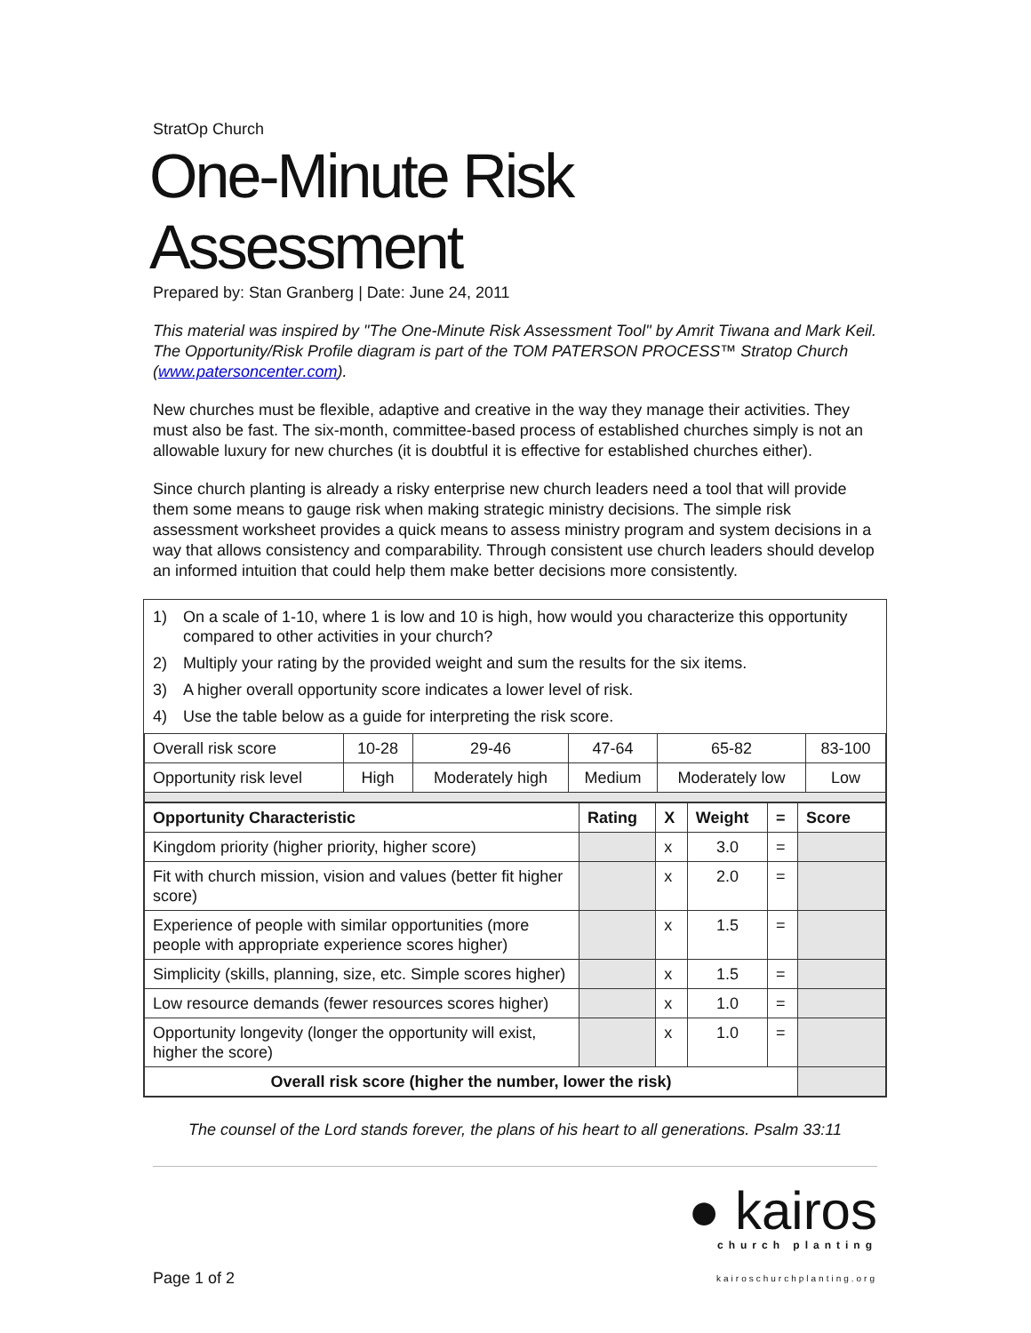StratOp Church
One-Minute Risk Assessment
Prepared by: Stan Granberg | Date: June 24, 2011
This material was inspired by "The One-Minute Risk Assessment Tool" by Amrit Tiwana and Mark Keil. The Opportunity/Risk Profile diagram is part of the TOM PATERSON PROCESS™ Stratop Church (www.patersoncenter.com).
New churches must be flexible, adaptive and creative in the way they manage their activities. They must also be fast. The six-month, committee-based process of established churches simply is not an allowable luxury for new churches (it is doubtful it is effective for established churches either).
Since church planting is already a risky enterprise new church leaders need a tool that will provide them some means to gauge risk when making strategic ministry decisions. The simple risk assessment worksheet provides a quick means to assess ministry program and system decisions in a way that allows consistency and comparability. Through consistent use church leaders should develop an informed intuition that could help them make better decisions more consistently.
1) On a scale of 1-10, where 1 is low and 10 is high, how would you characterize this opportunity compared to other activities in your church?
2) Multiply your rating by the provided weight and sum the results for the six items.
3) A higher overall opportunity score indicates a lower level of risk.
4) Use the table below as a guide for interpreting the risk score.
| Overall risk score | 10-28 | 29-46 | 47-64 | 65-82 | 83-100 |
| Opportunity risk level | High | Moderately high | Medium | Moderately low | Low |
| Opportunity Characteristic | Rating | X | Weight | = | Score |
| --- | --- | --- | --- | --- | --- |
| Kingdom priority (higher priority, higher score) | | x | 3.0 | = | |
| Fit with church mission, vision and values (better fit higher score) | | x | 2.0 | = | |
| Experience of people with similar opportunities (more people with appropriate experience scores higher) | | x | 1.5 | = | |
| Simplicity (skills, planning, size, etc. Simple scores higher) | | x | 1.5 | = | |
| Low resource demands (fewer resources scores higher) | | x | 1.0 | = | |
| Opportunity longevity (longer the opportunity will exist, higher the score) | | x | 1.0 | = | |
| Overall risk score (higher the number, lower the risk) | | | | | |
The counsel of the Lord stands forever, the plans of his heart to all generations. Psalm 33:11
Page 1 of 2
● kairos
church planting
kairoschurchplanting.org